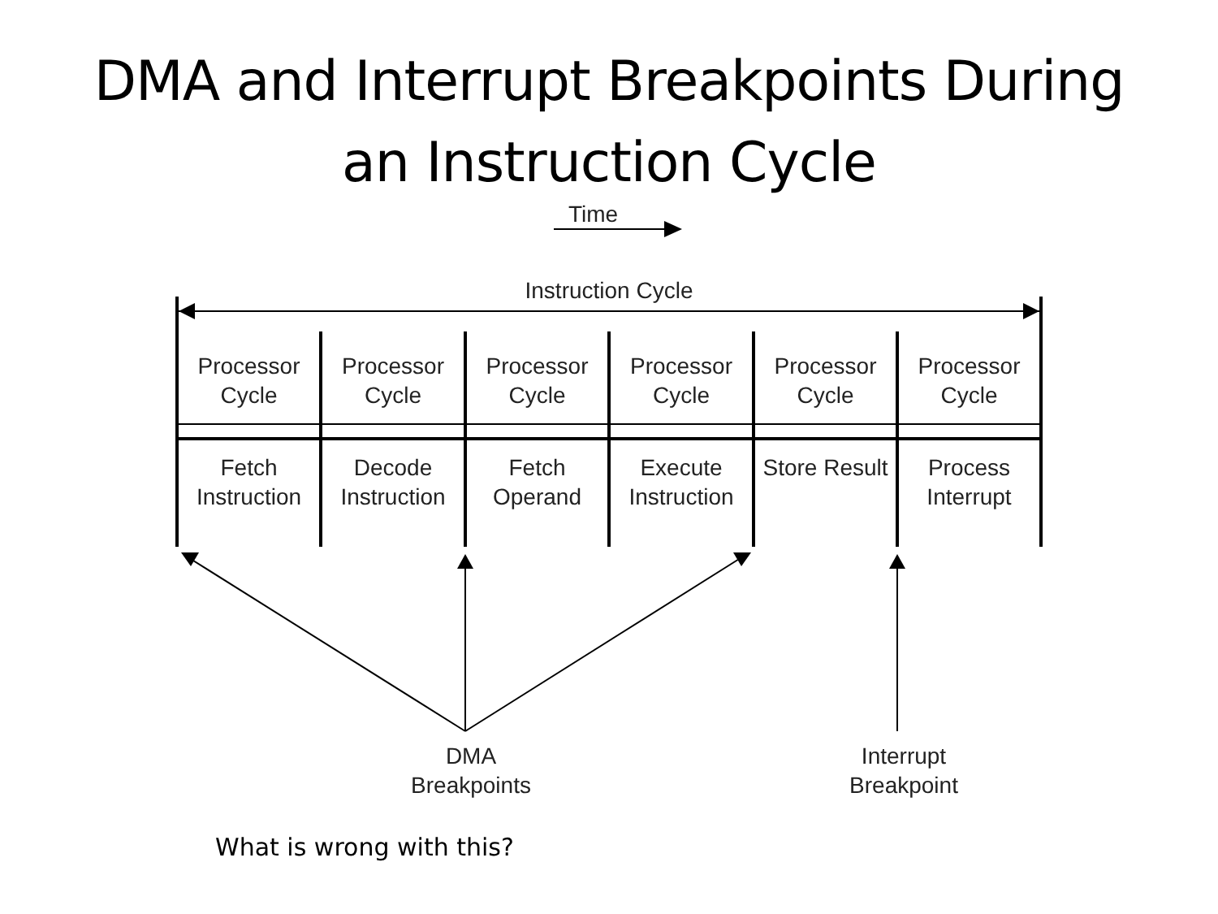DMA and Interrupt Breakpoints During
an Instruction Cycle
Time
Instruction Cycle
Processor Cycle
Processor Cycle
Processor Cycle
Processor Cycle
Processor Cycle
Processor Cycle
Fetch Instruction
Decode Instruction
Fetch Operand
Execute Instruction
Store Result
Process Interrupt
DMA
Breakpoints
Interrupt
Breakpoint
What is wrong with this?